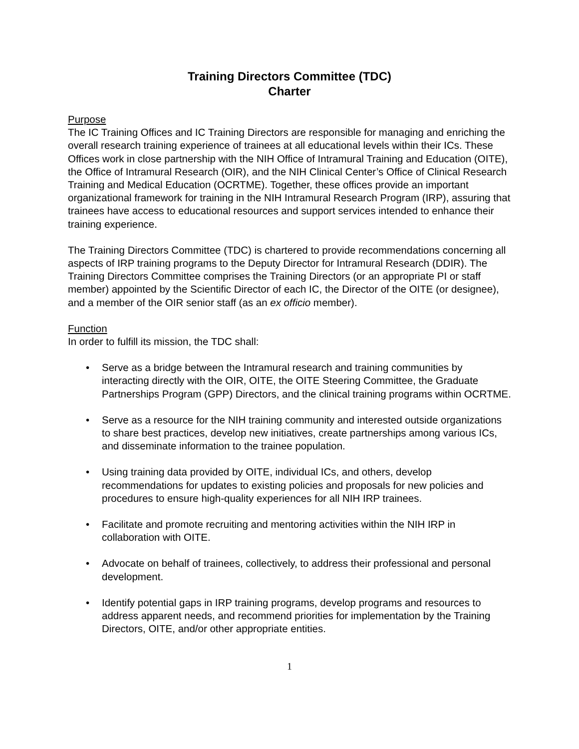Training Directors Committee (TDC)
Charter
Purpose
The IC Training Offices and IC Training Directors are responsible for managing and enriching the overall research training experience of trainees at all educational levels within their ICs. These Offices work in close partnership with the NIH Office of Intramural Training and Education (OITE), the Office of Intramural Research (OIR), and the NIH Clinical Center’s Office of Clinical Research Training and Medical Education (OCRTME). Together, these offices provide an important organizational framework for training in the NIH Intramural Research Program (IRP), assuring that trainees have access to educational resources and support services intended to enhance their training experience.
The Training Directors Committee (TDC) is chartered to provide recommendations concerning all aspects of IRP training programs to the Deputy Director for Intramural Research (DDIR). The Training Directors Committee comprises the Training Directors (or an appropriate PI or staff member) appointed by the Scientific Director of each IC, the Director of the OITE (or designee), and a member of the OIR senior staff (as an ex officio member).
Function
In order to fulfill its mission, the TDC shall:
• Serve as a bridge between the Intramural research and training communities by interacting directly with the OIR, OITE, the OITE Steering Committee, the Graduate Partnerships Program (GPP) Directors, and the clinical training programs within OCRTME.
• Serve as a resource for the NIH training community and interested outside organizations to share best practices, develop new initiatives, create partnerships among various ICs, and disseminate information to the trainee population.
• Using training data provided by OITE, individual ICs, and others, develop recommendations for updates to existing policies and proposals for new policies and procedures to ensure high-quality experiences for all NIH IRP trainees.
• Facilitate and promote recruiting and mentoring activities within the NIH IRP in collaboration with OITE.
• Advocate on behalf of trainees, collectively, to address their professional and personal development.
• Identify potential gaps in IRP training programs, develop programs and resources to address apparent needs, and recommend priorities for implementation by the Training Directors, OITE, and/or other appropriate entities.
1